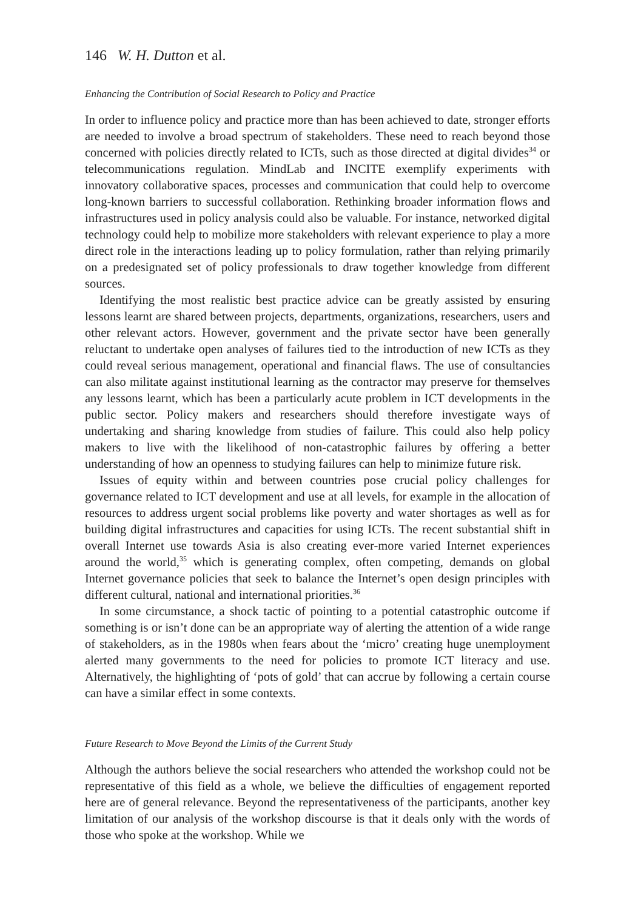146 W. H. Dutton et al.
Enhancing the Contribution of Social Research to Policy and Practice
In order to influence policy and practice more than has been achieved to date, stronger efforts are needed to involve a broad spectrum of stakeholders. These need to reach beyond those concerned with policies directly related to ICTs, such as those directed at digital divides<sup>34</sup> or telecommunications regulation. MindLab and INCITE exemplify experiments with innovatory collaborative spaces, processes and communication that could help to overcome long-known barriers to successful collaboration. Rethinking broader information flows and infrastructures used in policy analysis could also be valuable. For instance, networked digital technology could help to mobilize more stakeholders with relevant experience to play a more direct role in the interactions leading up to policy formulation, rather than relying primarily on a predesignated set of policy professionals to draw together knowledge from different sources.
Identifying the most realistic best practice advice can be greatly assisted by ensuring lessons learnt are shared between projects, departments, organizations, researchers, users and other relevant actors. However, government and the private sector have been generally reluctant to undertake open analyses of failures tied to the introduction of new ICTs as they could reveal serious management, operational and financial flaws. The use of consultancies can also militate against institutional learning as the contractor may preserve for themselves any lessons learnt, which has been a particularly acute problem in ICT developments in the public sector. Policy makers and researchers should therefore investigate ways of undertaking and sharing knowledge from studies of failure. This could also help policy makers to live with the likelihood of non-catastrophic failures by offering a better understanding of how an openness to studying failures can help to minimize future risk.
Issues of equity within and between countries pose crucial policy challenges for governance related to ICT development and use at all levels, for example in the allocation of resources to address urgent social problems like poverty and water shortages as well as for building digital infrastructures and capacities for using ICTs. The recent substantial shift in overall Internet use towards Asia is also creating ever-more varied Internet experiences around the world,<sup>35</sup> which is generating complex, often competing, demands on global Internet governance policies that seek to balance the Internet’s open design principles with different cultural, national and international priorities.<sup>36</sup>
In some circumstance, a shock tactic of pointing to a potential catastrophic outcome if something is or isn’t done can be an appropriate way of alerting the attention of a wide range of stakeholders, as in the 1980s when fears about the ‘micro’ creating huge unemployment alerted many governments to the need for policies to promote ICT literacy and use. Alternatively, the highlighting of ‘pots of gold’ that can accrue by following a certain course can have a similar effect in some contexts.
Future Research to Move Beyond the Limits of the Current Study
Although the authors believe the social researchers who attended the workshop could not be representative of this field as a whole, we believe the difficulties of engagement reported here are of general relevance. Beyond the representativeness of the participants, another key limitation of our analysis of the workshop discourse is that it deals only with the words of those who spoke at the workshop. While we